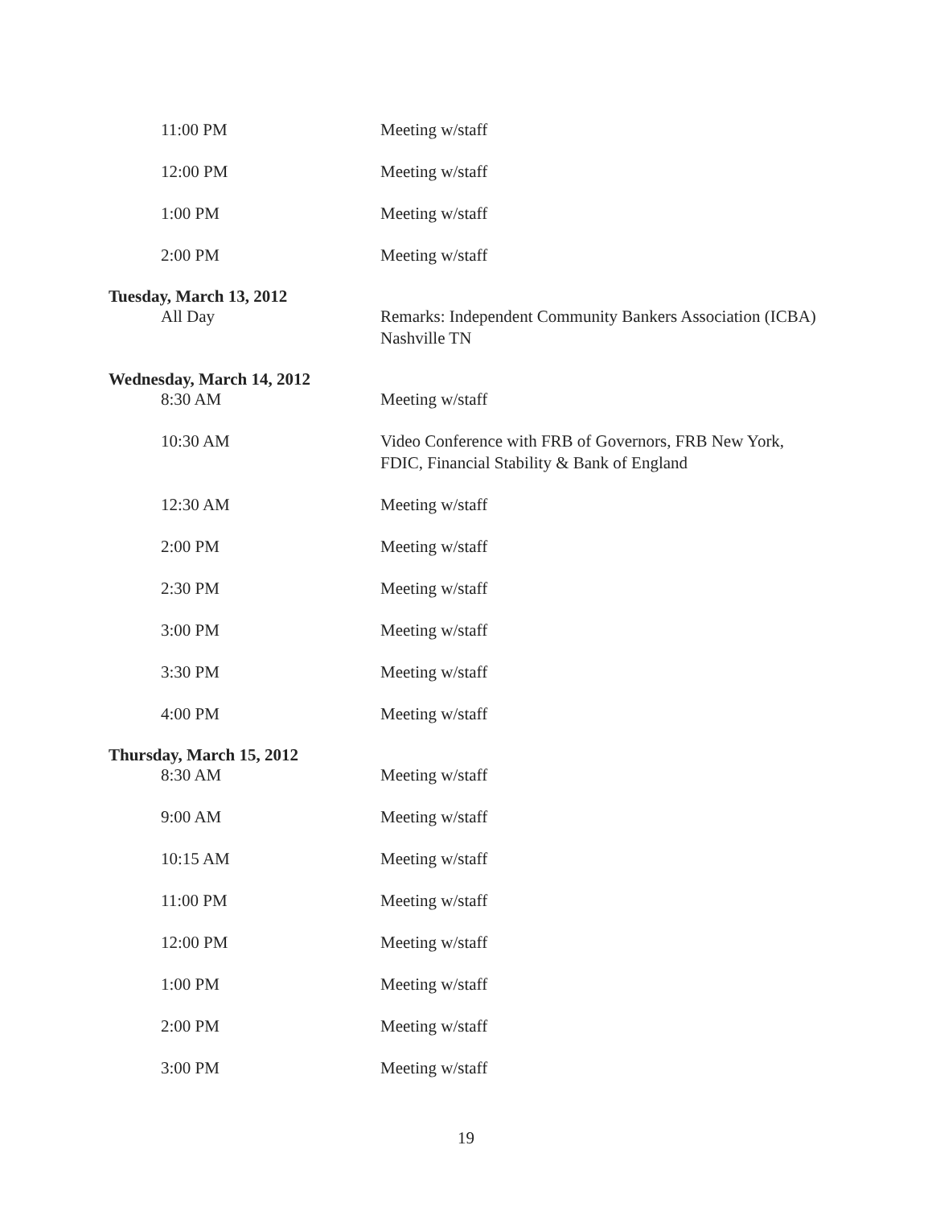11:00 PM Meeting w/staff
12:00 PM Meeting w/staff
1:00 PM Meeting w/staff
2:00 PM Meeting w/staff
Tuesday, March 13, 2012
All Day Remarks: Independent Community Bankers Association (ICBA) Nashville TN
Wednesday, March 14, 2012
8:30 AM Meeting w/staff
10:30 AM Video Conference with FRB of Governors, FRB New York, FDIC, Financial Stability & Bank of England
12:30 AM Meeting w/staff
2:00 PM Meeting w/staff
2:30 PM Meeting w/staff
3:00 PM Meeting w/staff
3:30 PM Meeting w/staff
4:00 PM Meeting w/staff
Thursday, March 15, 2012
8:30 AM Meeting w/staff
9:00 AM Meeting w/staff
10:15 AM Meeting w/staff
11:00 PM Meeting w/staff
12:00 PM Meeting w/staff
1:00 PM Meeting w/staff
2:00 PM Meeting w/staff
3:00 PM Meeting w/staff
19